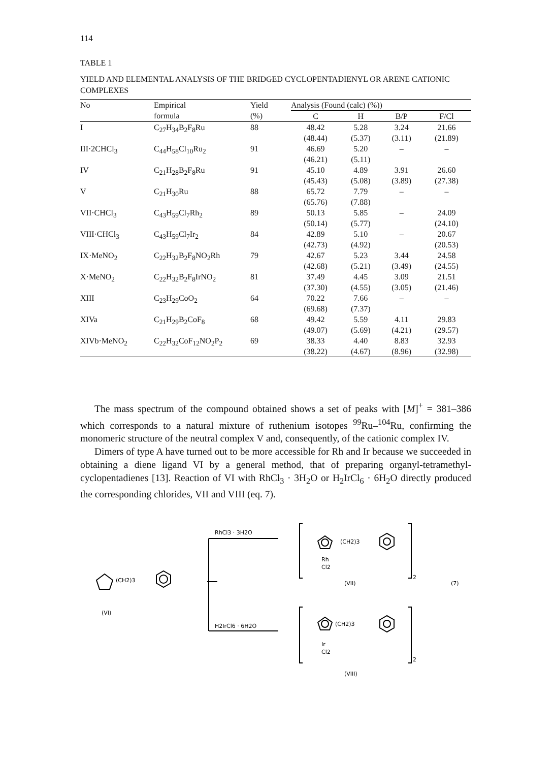114
TABLE 1
YIELD AND ELEMENTAL ANALYSIS OF THE BRIDGED CYCLOPENTADIENYL OR ARENE CATIONIC COMPLEXES
| No | Empirical formula | Yield (%) | Analysis (Found (calc) (%)) | | | |
| --- | --- | --- | --- | --- | --- | --- |
| | | | C | H | B/P | F/Cl |
| I | C<sub>27</sub>H<sub>34</sub>B<sub>2</sub>F<sub>8</sub>Ru | 88 | 48.42 (48.44) | 5.28 (5.37) | 3.24 (3.11) | 21.66 (21.89) |
| III·2CHCl<sub>3</sub> | C<sub>44</sub>H<sub>58</sub>Cl<sub>10</sub>Ru<sub>2</sub> | 91 | 46.69 (46.21) | 5.20 (5.11) | – | – |
| IV | C<sub>21</sub>H<sub>28</sub>B<sub>2</sub>F<sub>8</sub>Ru | 91 | 45.10 (45.43) | 4.89 (5.08) | 3.91 (3.89) | 26.60 (27.38) |
| V | C<sub>21</sub>H<sub>30</sub>Ru | 88 | 65.72 (65.76) | 7.79 (7.88) | – | – |
| VII·CHCl<sub>3</sub> | C<sub>43</sub>H<sub>59</sub>Cl<sub>7</sub>Rh<sub>2</sub> | 89 | 50.13 (50.14) | 5.85 (5.77) | – | 24.09 (24.10) |
| VIII·CHCl<sub>3</sub> | C<sub>43</sub>H<sub>59</sub>Cl<sub>7</sub>Ir<sub>2</sub> | 84 | 42.89 (42.73) | 5.10 (4.92) | – | 20.67 (20.53) |
| IX·MeNO<sub>2</sub> | C<sub>22</sub>H<sub>32</sub>B<sub>2</sub>F<sub>8</sub>NO<sub>2</sub>Rh | 79 | 42.67 (42.68) | 5.23 (5.21) | 3.44 (3.49) | 24.58 (24.55) |
| X·MeNO<sub>2</sub> | C<sub>22</sub>H<sub>32</sub>B<sub>2</sub>F<sub>8</sub>IrNO<sub>2</sub> | 81 | 37.49 (37.30) | 4.45 (4.55) | 3.09 (3.05) | 21.51 (21.46) |
| XIII | C<sub>23</sub>H<sub>29</sub>CoO<sub>2</sub> | 64 | 70.22 (69.68) | 7.66 (7.37) | – | – |
| XIVa | C<sub>21</sub>H<sub>29</sub>B<sub>2</sub>CoF<sub>8</sub> | 68 | 49.42 (49.07) | 5.59 (5.69) | 4.11 (4.21) | 29.83 (29.57) |
| XIVb·MeNO<sub>2</sub> | C<sub>22</sub>H<sub>32</sub>CoF<sub>12</sub>NO<sub>2</sub>P<sub>2</sub> | 69 | 38.33 (38.22) | 4.40 (4.67) | 8.83 (8.96) | 32.93 (32.98) |
The mass spectrum of the compound obtained shows a set of peaks with [M]<sup>+</sup> = 381–386 which corresponds to a natural mixture of ruthenium isotopes <sup>99</sup>Ru–<sup>104</sup>Ru, confirming the monomeric structure of the neutral complex V and, consequently, of the cationic complex IV.
Dimers of type A have turned out to be more accessible for Rh and Ir because we succeeded in obtaining a diene ligand VI by a general method, that of preparing organyl-tetramethyl-cyclopentadienes [13]. Reaction of VI with RhCl<sub>3</sub> · 3H<sub>2</sub>O or H<sub>2</sub>IrCl<sub>6</sub> · 6H<sub>2</sub>O directly produced the corresponding chlorides, VII and VIII (eq. 7).
(CH2)3
(VI)
RhCl3 · 3H2O
H2IrCl6 · 6H2O
(CH2)3
Rh
Cl2
2
(VII)
(7)
(CH2)3
Ir
Cl2
2
(VIII)